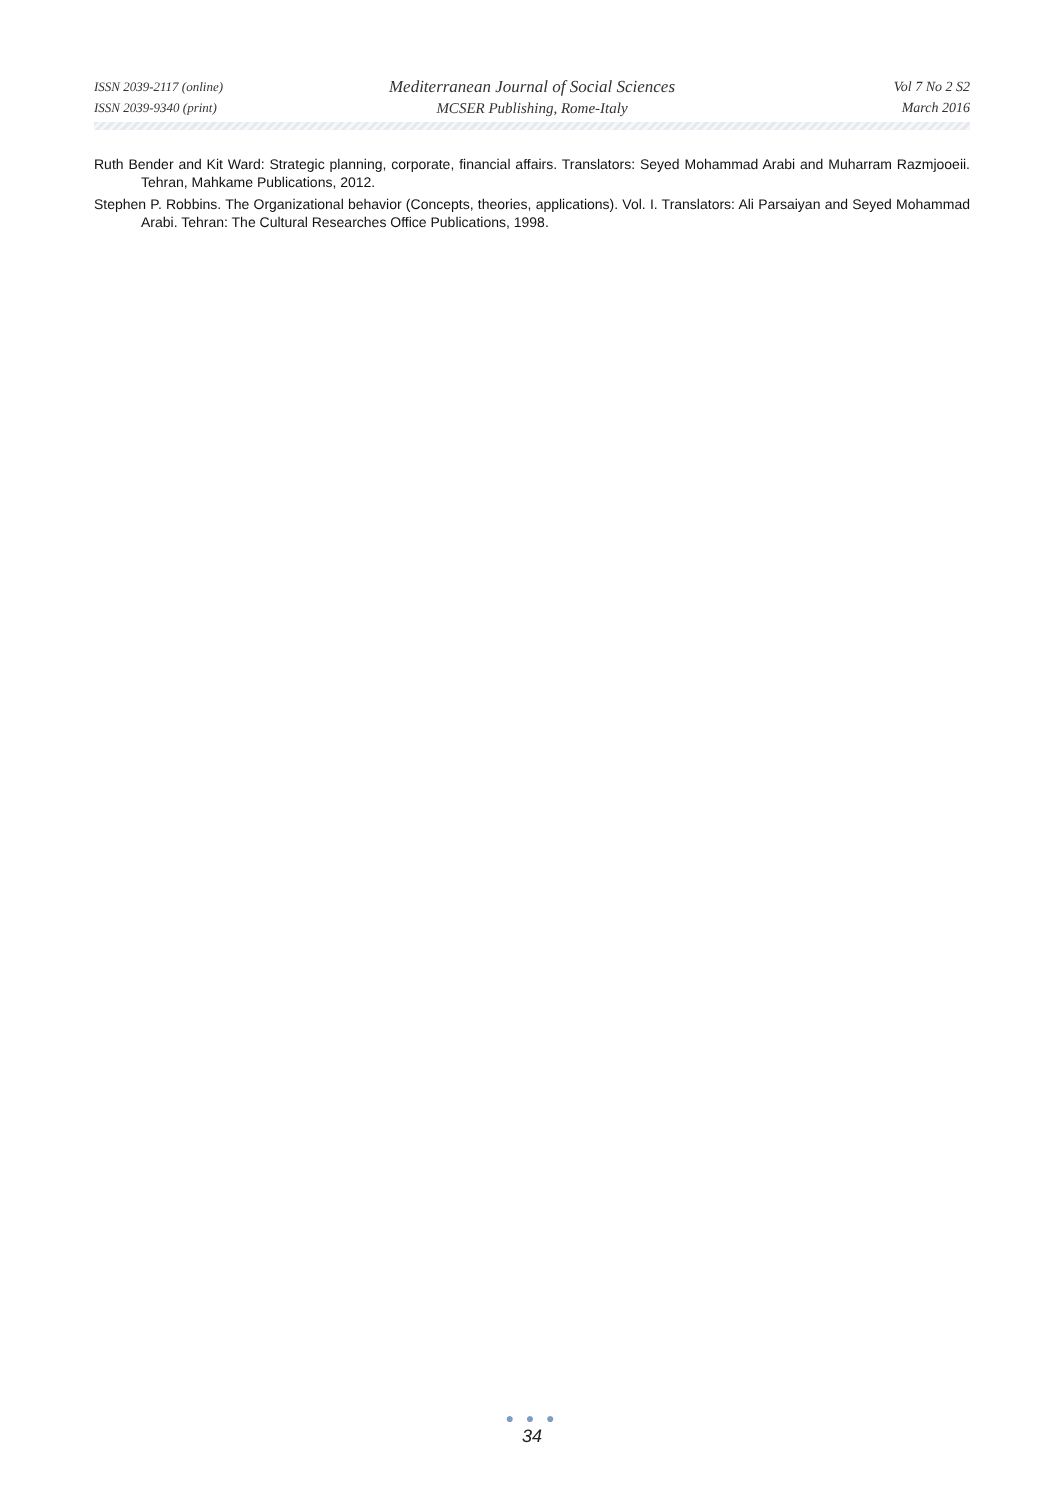ISSN 2039-2117 (online)
ISSN 2039-9340 (print)
Mediterranean Journal of Social Sciences
MCSER Publishing, Rome-Italy
Vol 7 No 2 S2
March 2016
Ruth Bender and Kit Ward: Strategic planning, corporate, financial affairs. Translators: Seyed Mohammad Arabi and Muharram Razmjooeii. Tehran, Mahkame Publications, 2012.
Stephen P. Robbins. The Organizational behavior (Concepts, theories, applications). Vol. I. Translators: Ali Parsaiyan and Seyed Mohammad Arabi. Tehran: The Cultural Researches Office Publications, 1998.
● ● ●
34